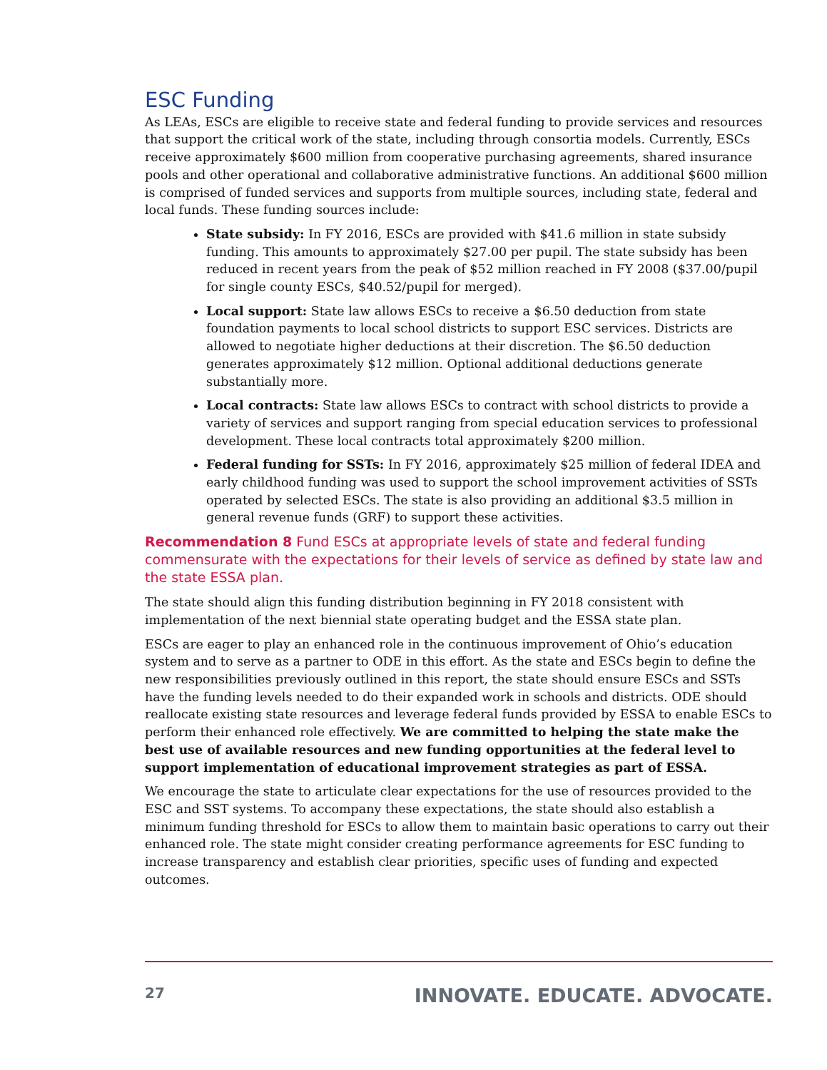ESC Funding
As LEAs, ESCs are eligible to receive state and federal funding to provide services and resources that support the critical work of the state, including through consortia models. Currently, ESCs receive approximately $600 million from cooperative purchasing agreements, shared insurance pools and other operational and collaborative administrative functions. An additional $600 million is comprised of funded services and supports from multiple sources, including state, federal and local funds. These funding sources include:
State subsidy: In FY 2016, ESCs are provided with $41.6 million in state subsidy funding. This amounts to approximately $27.00 per pupil. The state subsidy has been reduced in recent years from the peak of $52 million reached in FY 2008 ($37.00/pupil for single county ESCs, $40.52/pupil for merged).
Local support: State law allows ESCs to receive a $6.50 deduction from state foundation payments to local school districts to support ESC services. Districts are allowed to negotiate higher deductions at their discretion. The $6.50 deduction generates approximately $12 million. Optional additional deductions generate substantially more.
Local contracts: State law allows ESCs to contract with school districts to provide a variety of services and support ranging from special education services to professional development. These local contracts total approximately $200 million.
Federal funding for SSTs: In FY 2016, approximately $25 million of federal IDEA and early childhood funding was used to support the school improvement activities of SSTs operated by selected ESCs. The state is also providing an additional $3.5 million in general revenue funds (GRF) to support these activities.
Recommendation 8 Fund ESCs at appropriate levels of state and federal funding commensurate with the expectations for their levels of service as defined by state law and the state ESSA plan.
The state should align this funding distribution beginning in FY 2018 consistent with implementation of the next biennial state operating budget and the ESSA state plan.
ESCs are eager to play an enhanced role in the continuous improvement of Ohio’s education system and to serve as a partner to ODE in this effort. As the state and ESCs begin to define the new responsibilities previously outlined in this report, the state should ensure ESCs and SSTs have the funding levels needed to do their expanded work in schools and districts. ODE should reallocate existing state resources and leverage federal funds provided by ESSA to enable ESCs to perform their enhanced role effectively. We are committed to helping the state make the best use of available resources and new funding opportunities at the federal level to support implementation of educational improvement strategies as part of ESSA.
We encourage the state to articulate clear expectations for the use of resources provided to the ESC and SST systems. To accompany these expectations, the state should also establish a minimum funding threshold for ESCs to allow them to maintain basic operations to carry out their enhanced role. The state might consider creating performance agreements for ESC funding to increase transparency and establish clear priorities, specific uses of funding and expected outcomes.
27 INNOVATE. EDUCATE. ADVOCATE.